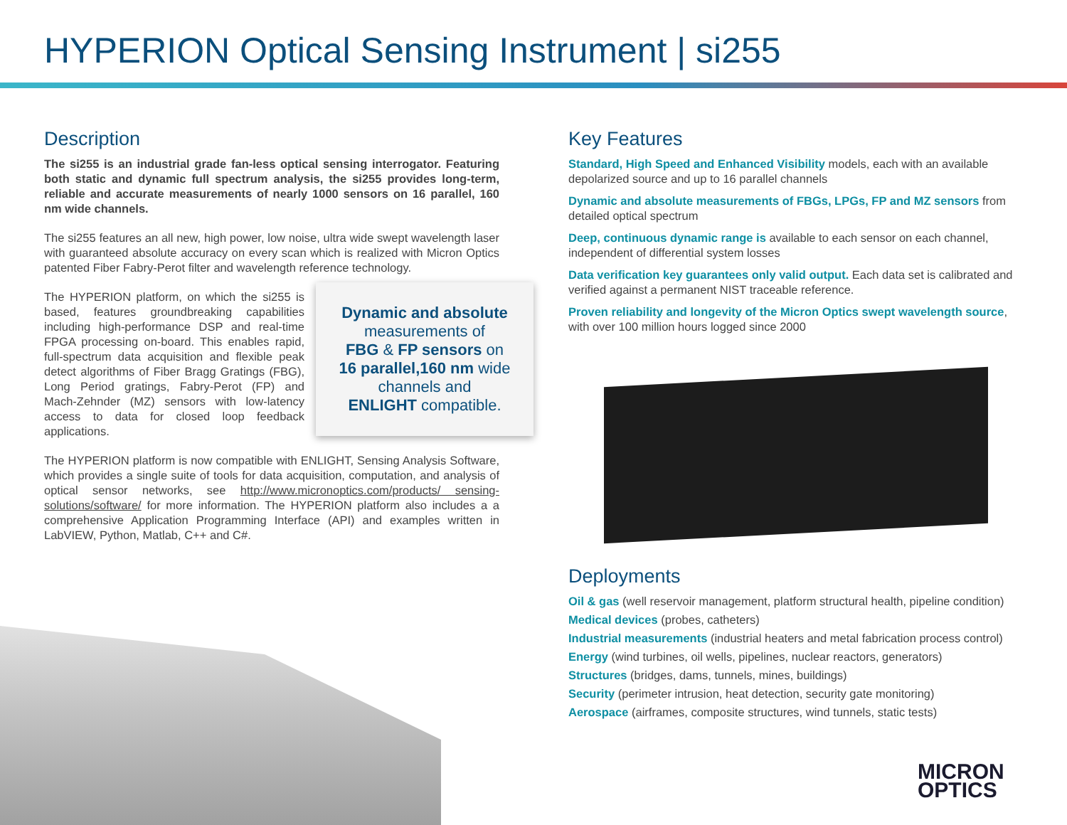HYPERION Optical Sensing Instrument | si255
Description
The si255 is an industrial grade fan-less optical sensing interrogator. Featuring both static and dynamic full spectrum analysis, the si255 provides long-term, reliable and accurate measurements of nearly 1000 sensors on 16 parallel, 160 nm wide channels.
The si255 features an all new, high power, low noise, ultra wide swept wavelength laser with guaranteed absolute accuracy on every scan which is realized with Micron Optics patented Fiber Fabry-Perot filter and wavelength reference technology.
Dynamic and absolute
measurements of
FBG & FP sensors on
16 parallel,160 nm wide
channels and
ENLIGHT compatible.
The HYPERION platform, on which the si255 is based, features groundbreaking capabilities including high-performance DSP and real-time FPGA processing on-board. This enables rapid, full-spectrum data acquisition and flexible peak detect algorithms of Fiber Bragg Gratings (FBG), Long Period gratings, Fabry-Perot (FP) and Mach-Zehnder (MZ) sensors with low-latency access to data for closed loop feedback applications.
The HYPERION platform is now compatible with ENLIGHT, Sensing Analysis Software, which provides a single suite of tools for data acquisition, computation, and analysis of optical sensor networks, see http://www.micronoptics.com/products/ sensing-solutions/software/ for more information. The HYPERION platform also includes a a comprehensive Application Programming Interface (API) and examples written in LabVIEW, Python, Matlab, C++ and C#.
Key Features
Standard, High Speed and Enhanced Visibility models, each with an available depolarized source and up to 16 parallel channels
Dynamic and absolute measurements of FBGs, LPGs, FP and MZ sensors from detailed optical spectrum
Deep, continuous dynamic range is available to each sensor on each channel, independent of differential system losses
Data verification key guarantees only valid output. Each data set is calibrated and verified against a permanent NIST traceable reference.
Proven reliability and longevity of the Micron Optics swept wavelength source, with over 100 million hours logged since 2000
Deployments
Oil & gas (well reservoir management, platform structural health, pipeline condition)
Medical devices (probes, catheters)
Industrial measurements (industrial heaters and metal fabrication process control)
Energy (wind turbines, oil wells, pipelines, nuclear reactors, generators)
Structures (bridges, dams, tunnels, mines, buildings)
Security (perimeter intrusion, heat detection, security gate monitoring)
Aerospace (airframes, composite structures, wind tunnels, static tests)
MICRON
OPTICS